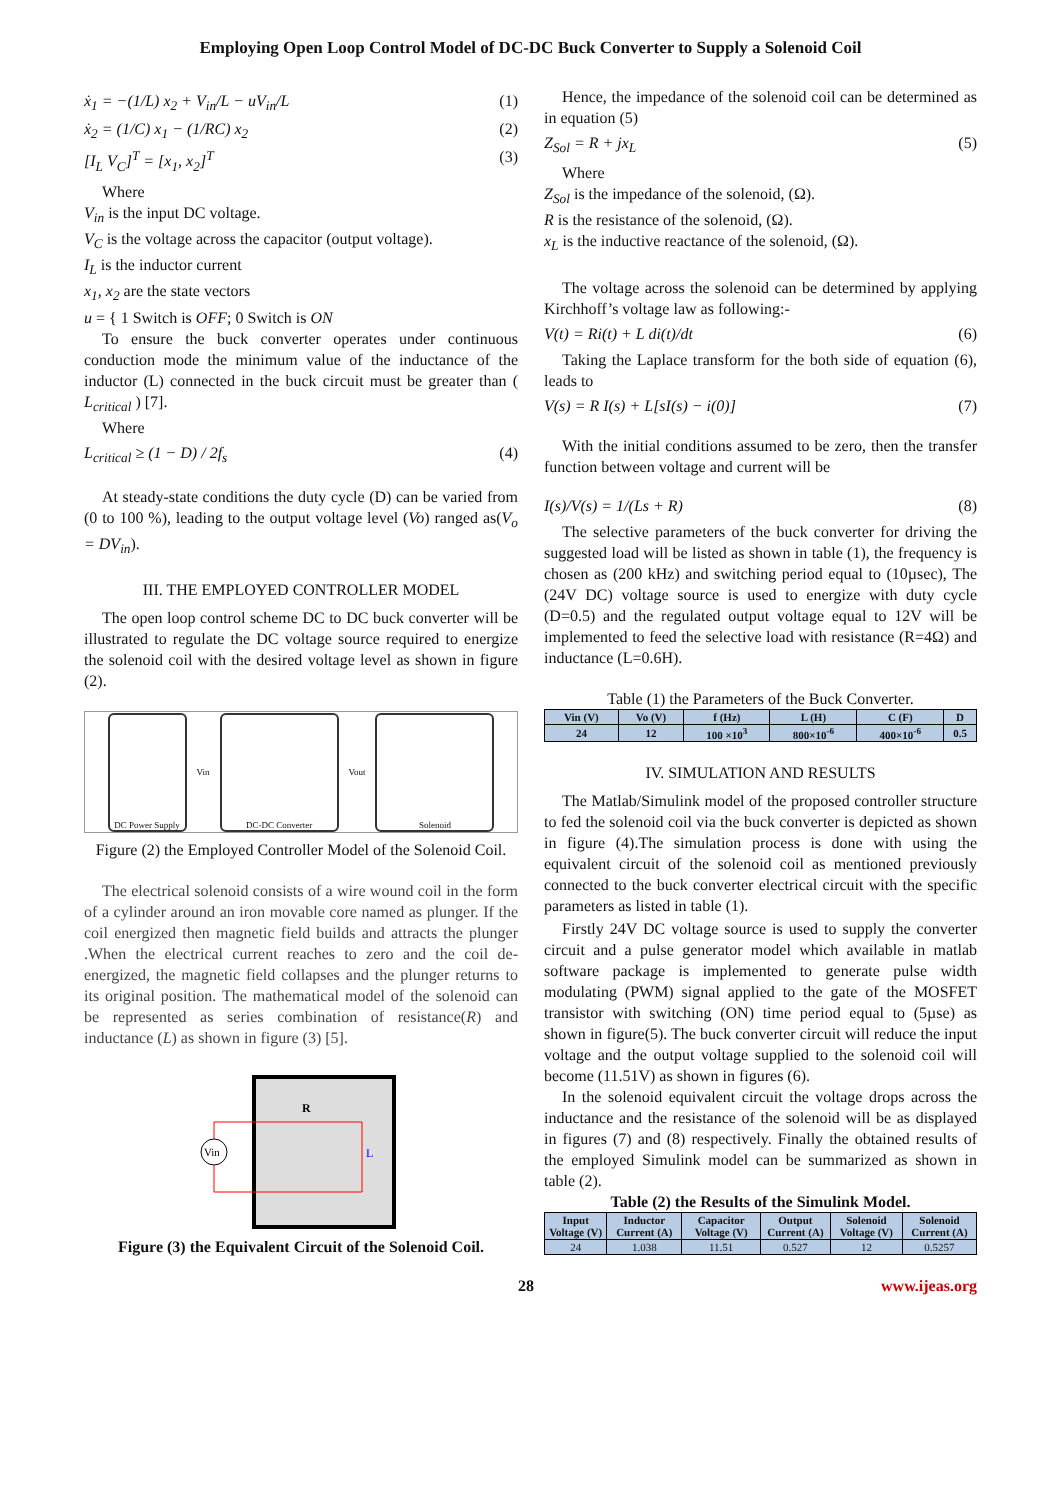Employing Open Loop Control Model of DC-DC Buck Converter to Supply a Solenoid Coil
ẋ<sub>1</sub> = −(1/L) x<sub>2</sub> + V<sub>in</sub>/L − uV<sub>in</sub>/L (1)
ẋ<sub>2</sub> = (1/C) x<sub>1</sub> − (1/RC) x<sub>2</sub> (2)
[I<sub>L</sub> V<sub>C</sub>]<sup>T</sup> = [x<sub>1</sub>, x<sub>2</sub>]<sup>T</sup> (3)
Where
V<sub>in</sub> is the input DC voltage.
V<sub>C</sub> is the voltage across the capacitor (output voltage).
I<sub>L</sub> is the inductor current
x<sub>1</sub>, x<sub>2</sub> are the state vectors
u = { 1 Switch is OFF; 0 Switch is ON
To ensure the buck converter operates under continuous conduction mode the minimum value of the inductance of the inductor (L) connected in the buck circuit must be greater than ( L<sub>critical</sub> ) [7].
Where
L<sub>critical</sub> ≥ (1 − D) / 2f<sub>s</sub> (4)
At steady-state conditions the duty cycle (D) can be varied from (0 to 100 %), leading to the output voltage level (Vo) ranged as(V<sub>o</sub> = DV<sub>in</sub>).
III. THE EMPLOYED CONTROLLER MODEL
The open loop control scheme DC to DC buck converter will be illustrated to regulate the DC voltage source required to energize the solenoid coil with the desired voltage level as shown in figure (2).
DC Power Supply
Vin
DC-DC Converter
Vout
Solenoid
Figure (2) the Employed Controller Model of the Solenoid Coil.
The electrical solenoid consists of a wire wound coil in the form of a cylinder around an iron movable core named as plunger. If the coil energized then magnetic field builds and attracts the plunger .When the electrical current reaches to zero and the coil de-energized, the magnetic field collapses and the plunger returns to its original position. The mathematical model of the solenoid can be represented as series combination of resistance(R) and inductance (L) as shown in figure (3) [5].
Vin
R
L
Figure (3) the Equivalent Circuit of the Solenoid Coil.
Hence, the impedance of the solenoid coil can be determined as in equation (5)
Z<sub>Sol</sub> = R + jx<sub>L</sub> (5)
Where
Z<sub>Sol</sub> is the impedance of the solenoid, (Ω).
R is the resistance of the solenoid, (Ω).
x<sub>L</sub> is the inductive reactance of the solenoid, (Ω).
The voltage across the solenoid can be determined by applying Kirchhoff’s voltage law as following:-
V(t) = Ri(t) + L di(t)/dt (6)
Taking the Laplace transform for the both side of equation (6), leads to
V(s) = R I(s) + L[sI(s) − i(0)] (7)
With the initial conditions assumed to be zero, then the transfer function between voltage and current will be
I(s)/V(s) = 1/(Ls + R) (8)
The selective parameters of the buck converter for driving the suggested load will be listed as shown in table (1), the frequency is chosen as (200 kHz) and switching period equal to (10µsec), The (24V DC) voltage source is used to energize with duty cycle (D=0.5) and the regulated output voltage equal to 12V will be implemented to feed the selective load with resistance (R=4Ω) and inductance (L=0.6H).
Table (1) the Parameters of the Buck Converter.
| Vin (V) | Vo (V) | f (Hz) | L (H) | C (F) | D |
| --- | --- | --- | --- | --- | --- |
| 24 | 12 | 100 ×10<sup>3</sup> | 800×10<sup>-6</sup> | 400×10<sup>-6</sup> | 0.5 |
IV. SIMULATION AND RESULTS
The Matlab/Simulink model of the proposed controller structure to fed the solenoid coil via the buck converter is depicted as shown in figure (4).The simulation process is done with using the equivalent circuit of the solenoid coil as mentioned previously connected to the buck converter electrical circuit with the specific parameters as listed in table (1).
Firstly 24V DC voltage source is used to supply the converter circuit and a pulse generator model which available in matlab software package is implemented to generate pulse width modulating (PWM) signal applied to the gate of the MOSFET transistor with switching (ON) time period equal to (5µse) as shown in figure(5). The buck converter circuit will reduce the input voltage and the output voltage supplied to the solenoid coil will become (11.51V) as shown in figures (6).
In the solenoid equivalent circuit the voltage drops across the inductance and the resistance of the solenoid will be as displayed in figures (7) and (8) respectively. Finally the obtained results of the employed Simulink model can be summarized as shown in table (2).
Table (2) the Results of the Simulink Model.
| Input Voltage (V) | Inductor Current (A) | Capacitor Voltage (V) | Output Current (A) | Solenoid Voltage (V) | Solenoid Current (A) |
| --- | --- | --- | --- | --- | --- |
| 24 | 1.038 | 11.51 | 0.527 | 12 | 0.5257 |
28 www.ijeas.org